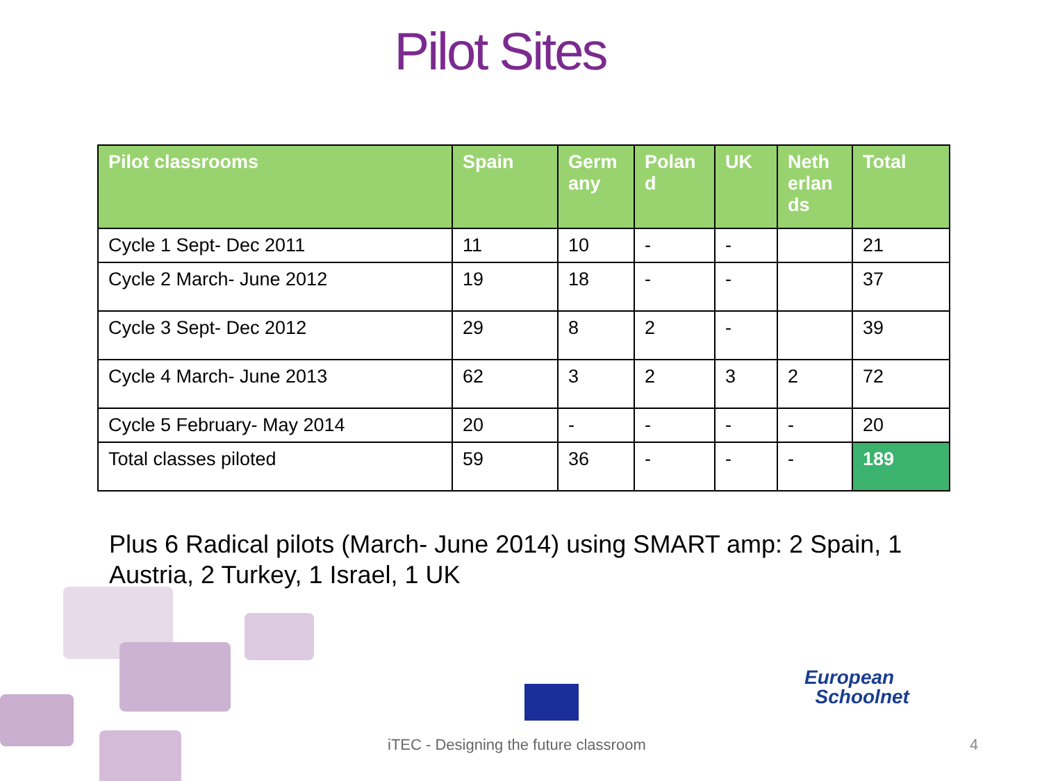Pilot Sites
| Pilot classrooms | Spain | Germ any | Polan d | UK | Neth erlan ds | Total |
| --- | --- | --- | --- | --- | --- | --- |
| Cycle 1 Sept- Dec 2011 | 11 | 10 | - | - | | 21 |
| Cycle 2 March- June 2012 | 19 | 18 | - | - | | 37 |
| Cycle 3 Sept- Dec 2012 | 29 | 8 | 2 | - | | 39 |
| Cycle 4 March- June 2013 | 62 | 3 | 2 | 3 | 2 | 72 |
| Cycle 5 February- May 2014 | 20 | - | - | - | - | 20 |
| Total classes piloted | 59 | 36 | - | - | - | 189 |
Plus 6 Radical pilots (March- June 2014) using SMART amp: 2 Spain, 1 Austria, 2 Turkey, 1 Israel, 1 UK
European
Schoolnet
iTEC - Designing the future classroom
4